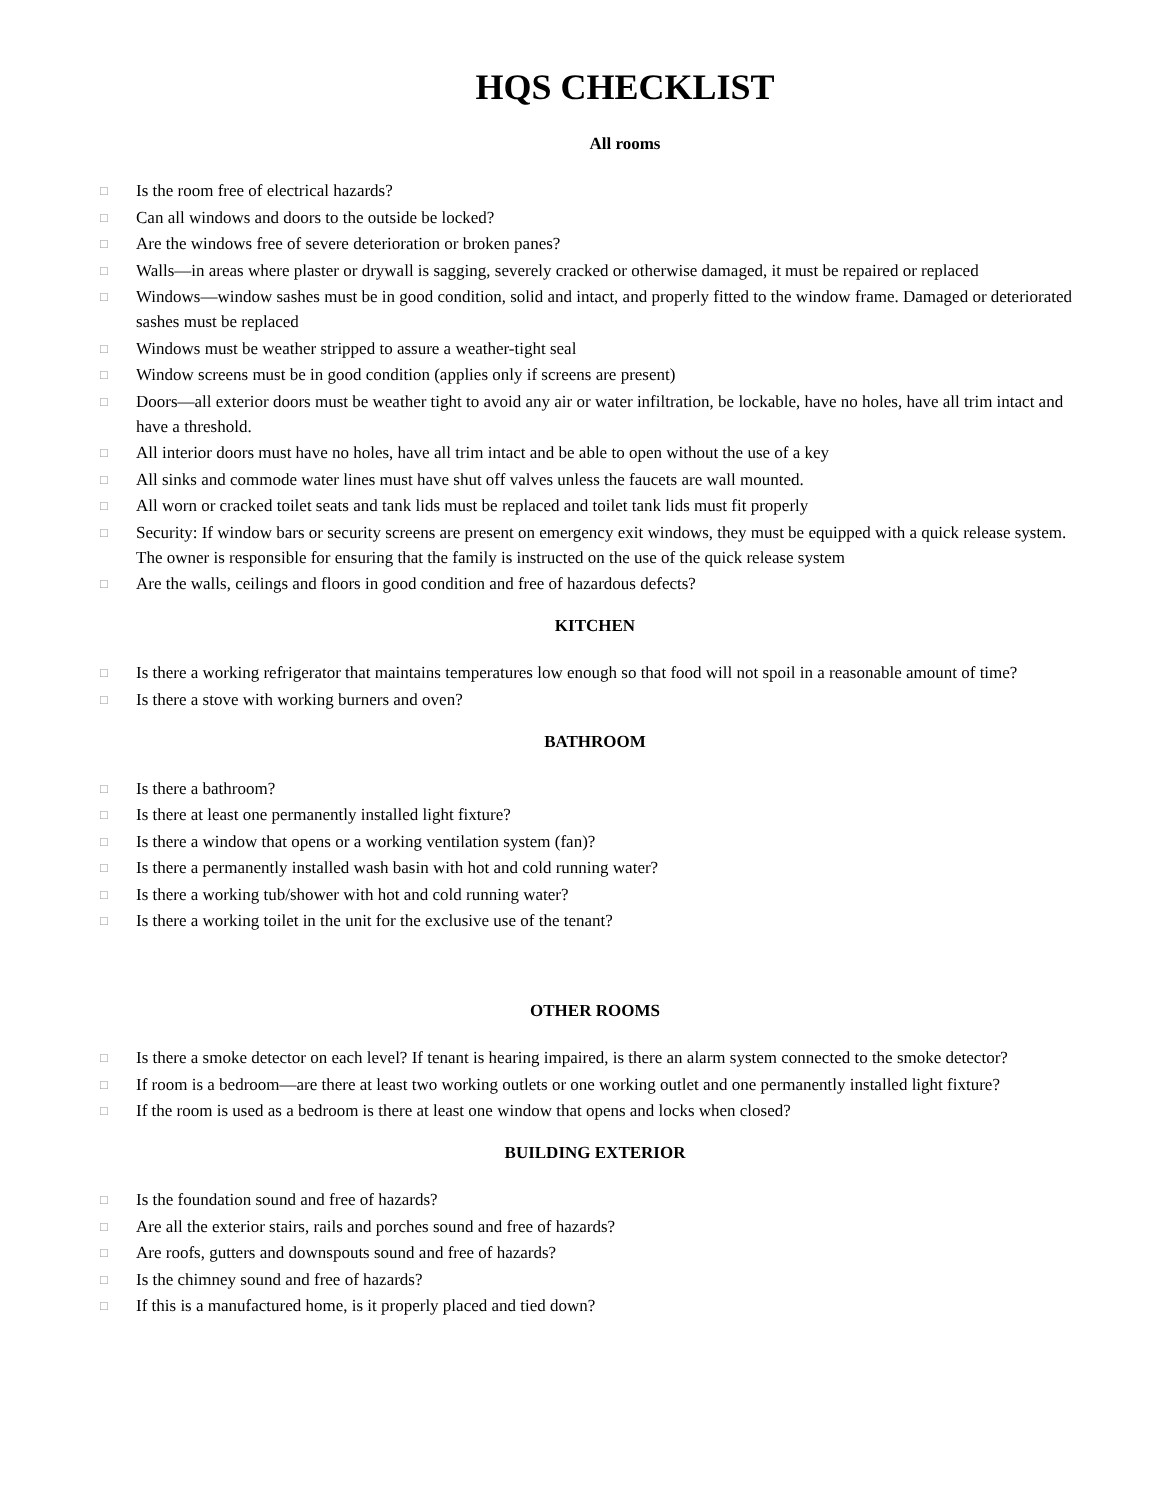HQS CHECKLIST
All rooms
□ Is the room free of electrical hazards?
□ Can all windows and doors to the outside be locked?
□ Are the windows free of severe deterioration or broken panes?
□ Walls—in areas where plaster or drywall is sagging, severely cracked or otherwise damaged, it must be repaired or replaced
□ Windows—window sashes must be in good condition, solid and intact, and properly fitted to the window frame. Damaged or deteriorated sashes must be replaced
□ Windows must be weather stripped to assure a weather-tight seal
□ Window screens must be in good condition (applies only if screens are present)
□ Doors—all exterior doors must be weather tight to avoid any air or water infiltration, be lockable, have no holes, have all trim intact and have a threshold.
□ All interior doors must have no holes, have all trim intact and be able to open without the use of a key
□ All sinks and commode water lines must have shut off valves unless the faucets are wall mounted.
□ All worn or cracked toilet seats and tank lids must be replaced and toilet tank lids must fit properly
□ Security: If window bars or security screens are present on emergency exit windows, they must be equipped with a quick release system. The owner is responsible for ensuring that the family is instructed on the use of the quick release system
□ Are the walls, ceilings and floors in good condition and free of hazardous defects?
KITCHEN
□ Is there a working refrigerator that maintains temperatures low enough so that food will not spoil in a reasonable amount of time?
□ Is there a stove with working burners and oven?
BATHROOM
□ Is there a bathroom?
□ Is there at least one permanently installed light fixture?
□ Is there a window that opens or a working ventilation system (fan)?
□ Is there a permanently installed wash basin with hot and cold running water?
□ Is there a working tub/shower with hot and cold running water?
□ Is there a working toilet in the unit for the exclusive use of the tenant?
OTHER ROOMS
□ Is there a smoke detector on each level? If tenant is hearing impaired, is there an alarm system connected to the smoke detector?
□ If room is a bedroom—are there at least two working outlets or one working outlet and one permanently installed light fixture?
□ If the room is used as a bedroom is there at least one window that opens and locks when closed?
BUILDING EXTERIOR
□ Is the foundation sound and free of hazards?
□ Are all the exterior stairs, rails and porches sound and free of hazards?
□ Are roofs, gutters and downspouts sound and free of hazards?
□ Is the chimney sound and free of hazards?
□ If this is a manufactured home, is it properly placed and tied down?